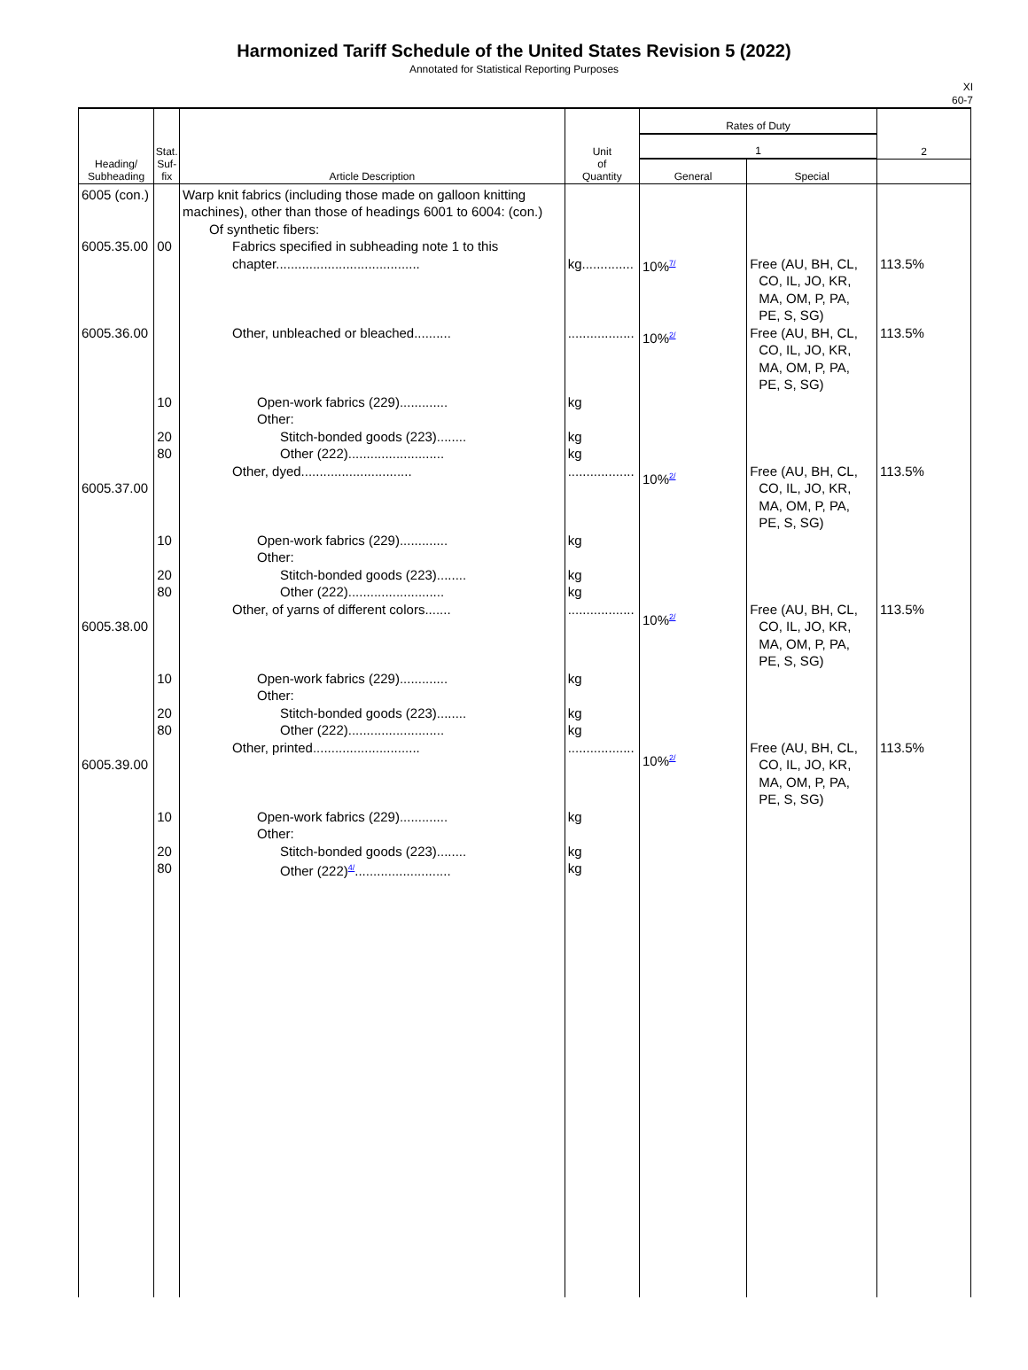Harmonized Tariff Schedule of the United States Revision 5 (2022)
Annotated for Statistical Reporting Purposes
XI
60-7
| Heading/ Subheading | Stat. Suf- fix | Article Description | Unit of Quantity | Rates of Duty | | 2 |
| --- | --- | --- | --- | --- | --- | --- |
| | | | | 1 | | |
| | | | | General | Special | |
| 6005 (con.) 6005.35.00 6005.36.00 6005.37.00 6005.38.00 6005.39.00 | 00 10 20 80 10 20 80 10 20 80 10 20 80 | Warp knit fabrics (including those made on galloon knitting machines), other than those of headings 6001 to 6004: (con.) Of synthetic fibers: Fabrics specified in subheading note 1 to this chapter....................................... Other, unbleached or bleached.......... Open-work fabrics (229)............. Other: Stitch-bonded goods (223)........ Other (222).......................... Other, dyed.............................. Open-work fabrics (229)............. Other: Stitch-bonded goods (223)........ Other (222).......................... Other, of yarns of different colors....... Open-work fabrics (229)............. Other: Stitch-bonded goods (223)........ Other (222).......................... Other, printed............................. Open-work fabrics (229)............. Other: Stitch-bonded goods (223)........ Other (222)<sup>4/</sup>.......................... | kg.............. .................. kg kg kg .................. kg kg kg .................. kg kg kg .................. kg kg kg | 10%<sup>7/</sup> 10%<sup>2/</sup> 10%<sup>2/</sup> 10%<sup>2/</sup> 10%<sup>2/</sup> | Free (AU, BH, CL, CO, IL, JO, KR, MA, OM, P, PA, PE, S, SG) Free (AU, BH, CL, CO, IL, JO, KR, MA, OM, P, PA, PE, S, SG) Free (AU, BH, CL, CO, IL, JO, KR, MA, OM, P, PA, PE, S, SG) Free (AU, BH, CL, CO, IL, JO, KR, MA, OM, P, PA, PE, S, SG) Free (AU, BH, CL, CO, IL, JO, KR, MA, OM, P, PA, PE, S, SG) | 113.5% 113.5% 113.5% 113.5% 113.5% |